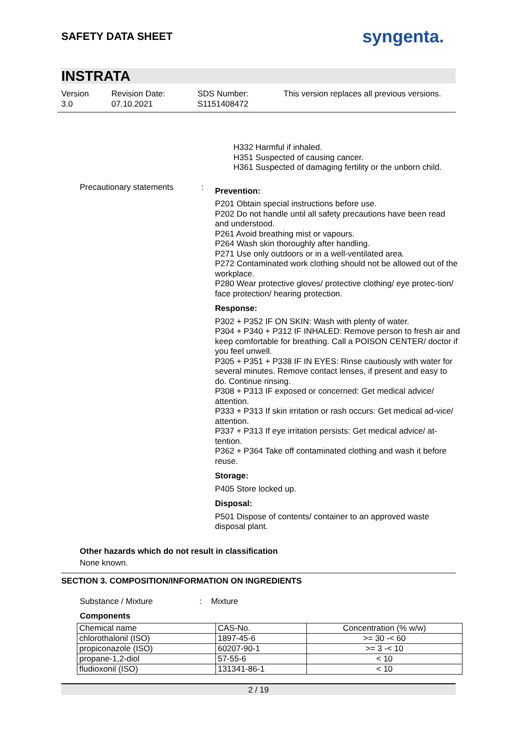SAFETY DATA SHEET
syngenta.
INSTRATA
Version
3.0
Revision Date:
07.10.2021
SDS Number:
S1151408472
This version replaces all previous versions.
H332 Harmful if inhaled.
H351 Suspected of causing cancer.
H361 Suspected of damaging fertility or the unborn child.
Precautionary statements :
Prevention:
P201 Obtain special instructions before use.
P202 Do not handle until all safety precautions have been read and understood.
P261 Avoid breathing mist or vapours.
P264 Wash skin thoroughly after handling.
P271 Use only outdoors or in a well-ventilated area.
P272 Contaminated work clothing should not be allowed out of the workplace.
P280 Wear protective gloves/ protective clothing/ eye protec-tion/ face protection/ hearing protection.
Response:
P302 + P352 IF ON SKIN: Wash with plenty of water.
P304 + P340 + P312 IF INHALED: Remove person to fresh air and keep comfortable for breathing. Call a POISON CENTER/ doctor if you feel unwell.
P305 + P351 + P338 IF IN EYES: Rinse cautiously with water for several minutes. Remove contact lenses, if present and easy to do. Continue rinsing.
P308 + P313 IF exposed or concerned: Get medical advice/ attention.
P333 + P313 If skin irritation or rash occurs: Get medical ad-vice/ attention.
P337 + P313 If eye irritation persists: Get medical advice/ at-tention.
P362 + P364 Take off contaminated clothing and wash it before reuse.
Storage:
P405 Store locked up.
Disposal:
P501 Dispose of contents/ container to an approved waste disposal plant.
Other hazards which do not result in classification
None known.
SECTION 3. COMPOSITION/INFORMATION ON INGREDIENTS
Substance / Mixture: Mixture
Components
| Chemical name | CAS-No. | Concentration (% w/w) |
| --- | --- | --- |
| chlorothalonil (ISO) | 1897-45-6 | >= 30 -< 60 |
| propiconazole (ISO) | 60207-90-1 | >= 3 -< 10 |
| propane-1,2-diol | 57-55-6 | < 10 |
| fludioxonil (ISO) | 131341-86-1 | < 10 |
2 / 19